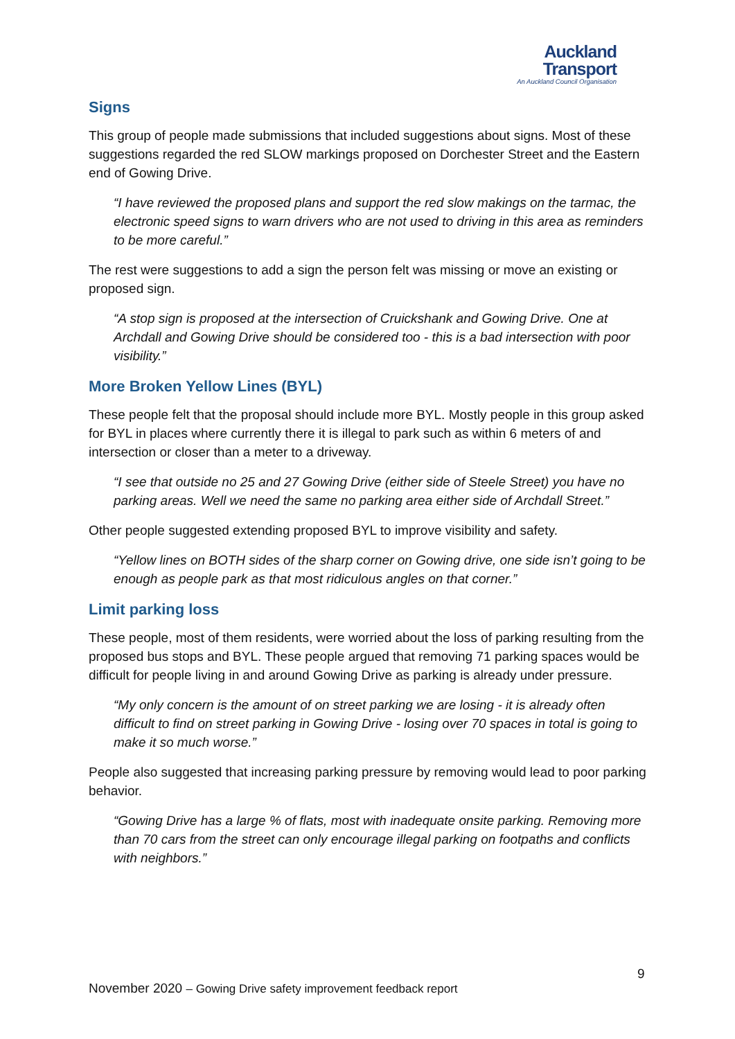Auckland
Transport
An Auckland Council Organisation
Signs
This group of people made submissions that included suggestions about signs. Most of these suggestions regarded the red SLOW markings proposed on Dorchester Street and the Eastern end of Gowing Drive.
“I have reviewed the proposed plans and support the red slow makings on the tarmac, the electronic speed signs to warn drivers who are not used to driving in this area as reminders to be more careful.”
The rest were suggestions to add a sign the person felt was missing or move an existing or proposed sign.
“A stop sign is proposed at the intersection of Cruickshank and Gowing Drive. One at Archdall and Gowing Drive should be considered too - this is a bad intersection with poor visibility.”
More Broken Yellow Lines (BYL)
These people felt that the proposal should include more BYL. Mostly people in this group asked for BYL in places where currently there it is illegal to park such as within 6 meters of and intersection or closer than a meter to a driveway.
“I see that outside no 25 and 27 Gowing Drive (either side of Steele Street) you have no parking areas. Well we need the same no parking area either side of Archdall Street.”
Other people suggested extending proposed BYL to improve visibility and safety.
“Yellow lines on BOTH sides of the sharp corner on Gowing drive, one side isn’t going to be enough as people park as that most ridiculous angles on that corner.”
Limit parking loss
These people, most of them residents, were worried about the loss of parking resulting from the proposed bus stops and BYL. These people argued that removing 71 parking spaces would be difficult for people living in and around Gowing Drive as parking is already under pressure.
“My only concern is the amount of on street parking we are losing - it is already often difficult to find on street parking in Gowing Drive - losing over 70 spaces in total is going to make it so much worse.”
People also suggested that increasing parking pressure by removing would lead to poor parking behavior.
“Gowing Drive has a large % of flats, most with inadequate onsite parking. Removing more than 70 cars from the street can only encourage illegal parking on footpaths and conflicts with neighbors.”
9
November 2020 – Gowing Drive safety improvement feedback report